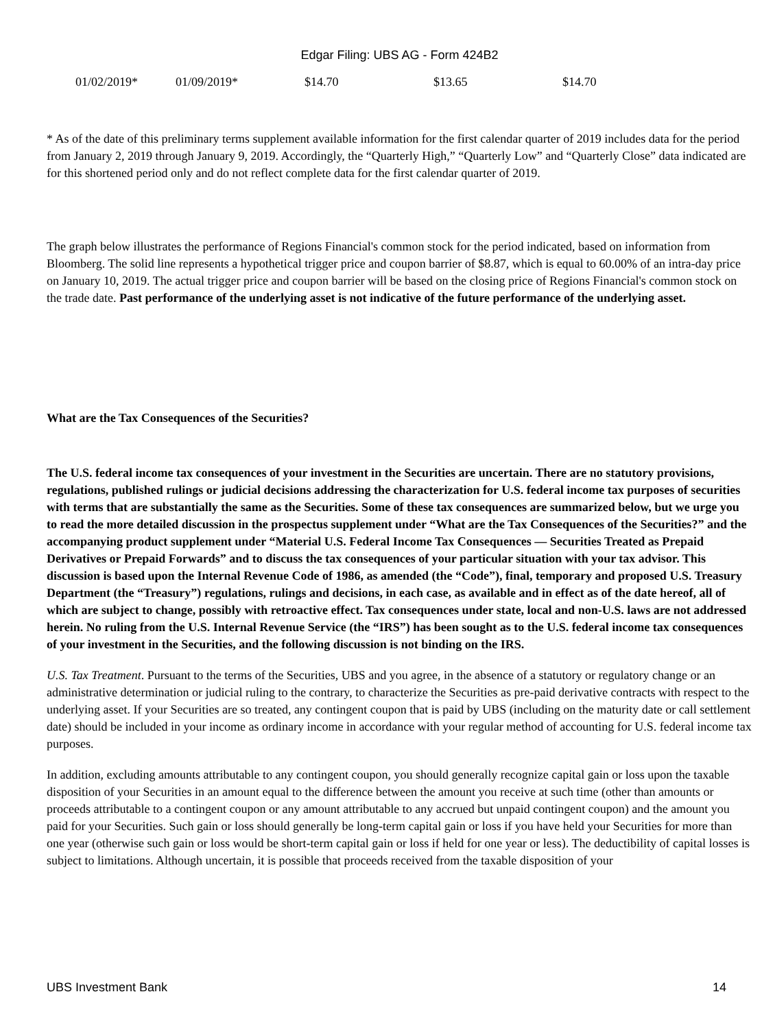Edgar Filing: UBS AG - Form 424B2
| 01/02/2019* | 01/09/2019* | $14.70 | $13.65 | $14.70 |
* As of the date of this preliminary terms supplement available information for the first calendar quarter of 2019 includes data for the period from January 2, 2019 through January 9, 2019. Accordingly, the “Quarterly High,” “Quarterly Low” and “Quarterly Close” data indicated are for this shortened period only and do not reflect complete data for the first calendar quarter of 2019.
The graph below illustrates the performance of Regions Financial's common stock for the period indicated, based on information from Bloomberg. The solid line represents a hypothetical trigger price and coupon barrier of $8.87, which is equal to 60.00% of an intra-day price on January 10, 2019. The actual trigger price and coupon barrier will be based on the closing price of Regions Financial's common stock on the trade date. Past performance of the underlying asset is not indicative of the future performance of the underlying asset.
What are the Tax Consequences of the Securities?
The U.S. federal income tax consequences of your investment in the Securities are uncertain. There are no statutory provisions, regulations, published rulings or judicial decisions addressing the characterization for U.S. federal income tax purposes of securities with terms that are substantially the same as the Securities. Some of these tax consequences are summarized below, but we urge you to read the more detailed discussion in the prospectus supplement under “What are the Tax Consequences of the Securities?” and the accompanying product supplement under “Material U.S. Federal Income Tax Consequences — Securities Treated as Prepaid Derivatives or Prepaid Forwards” and to discuss the tax consequences of your particular situation with your tax advisor. This discussion is based upon the Internal Revenue Code of 1986, as amended (the “Code”), final, temporary and proposed U.S. Treasury Department (the “Treasury”) regulations, rulings and decisions, in each case, as available and in effect as of the date hereof, all of which are subject to change, possibly with retroactive effect. Tax consequences under state, local and non-U.S. laws are not addressed herein. No ruling from the U.S. Internal Revenue Service (the “IRS”) has been sought as to the U.S. federal income tax consequences of your investment in the Securities, and the following discussion is not binding on the IRS.
U.S. Tax Treatment. Pursuant to the terms of the Securities, UBS and you agree, in the absence of a statutory or regulatory change or an administrative determination or judicial ruling to the contrary, to characterize the Securities as pre-paid derivative contracts with respect to the underlying asset. If your Securities are so treated, any contingent coupon that is paid by UBS (including on the maturity date or call settlement date) should be included in your income as ordinary income in accordance with your regular method of accounting for U.S. federal income tax purposes.
In addition, excluding amounts attributable to any contingent coupon, you should generally recognize capital gain or loss upon the taxable disposition of your Securities in an amount equal to the difference between the amount you receive at such time (other than amounts or proceeds attributable to a contingent coupon or any amount attributable to any accrued but unpaid contingent coupon) and the amount you paid for your Securities. Such gain or loss should generally be long-term capital gain or loss if you have held your Securities for more than one year (otherwise such gain or loss would be short-term capital gain or loss if held for one year or less). The deductibility of capital losses is subject to limitations. Although uncertain, it is possible that proceeds received from the taxable disposition of your
UBS Investment Bank 14